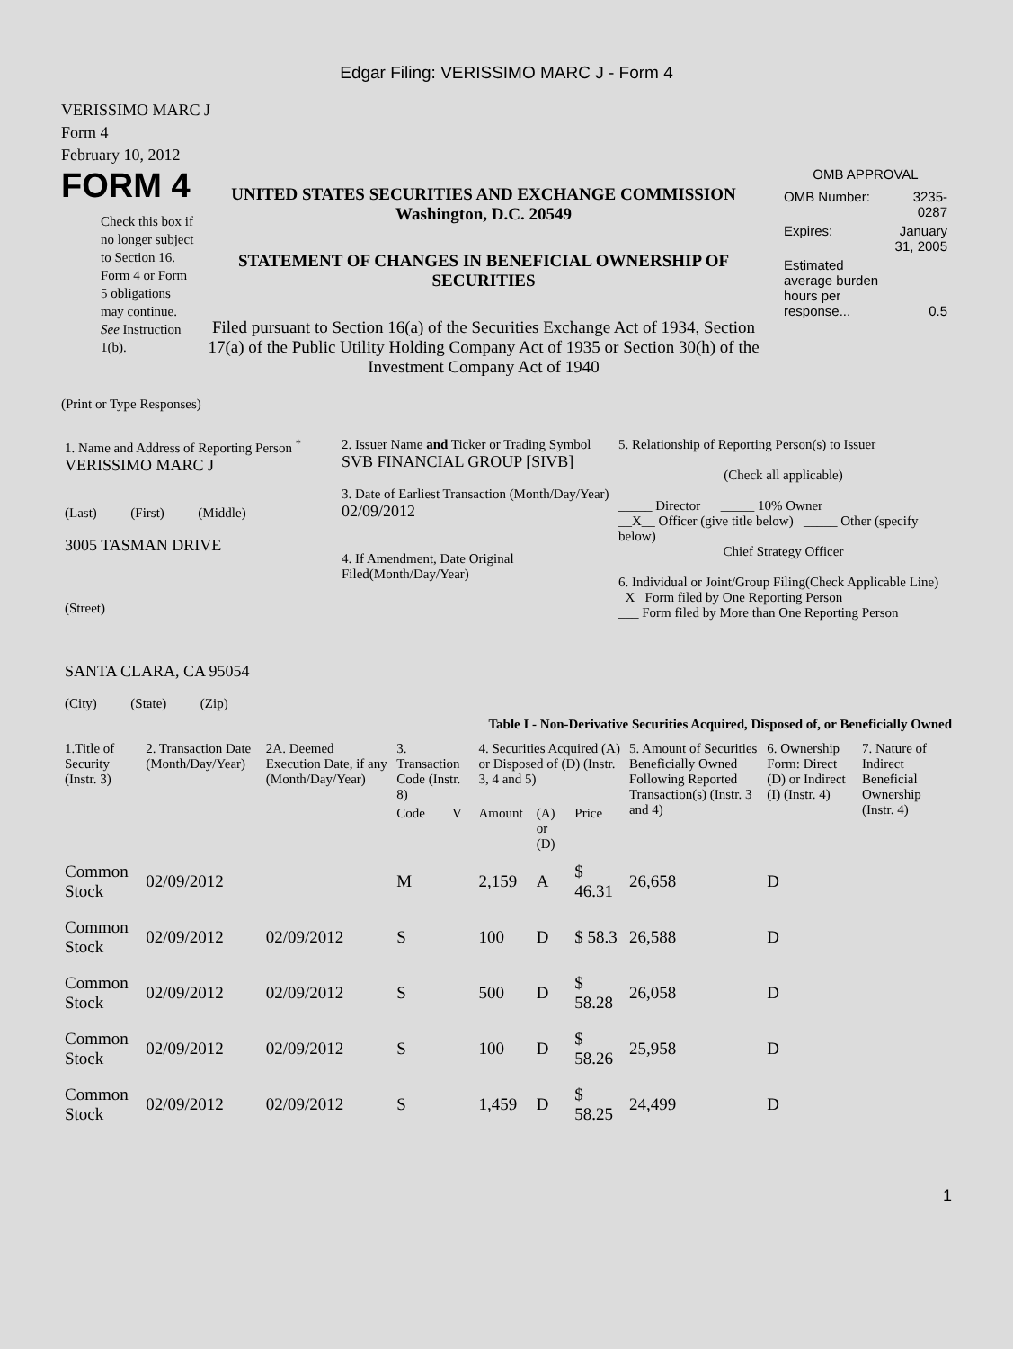Edgar Filing: VERISSIMO MARC J - Form 4
VERISSIMO MARC J
Form 4
February 10, 2012
FORM 4
Check this box if no longer subject to Section 16. Form 4 or Form 5 obligations may continue. See Instruction 1(b).
UNITED STATES SECURITIES AND EXCHANGE COMMISSION
Washington, D.C. 20549
STATEMENT OF CHANGES IN BENEFICIAL OWNERSHIP OF SECURITIES
Filed pursuant to Section 16(a) of the Securities Exchange Act of 1934, Section 17(a) of the Public Utility Holding Company Act of 1935 or Section 30(h) of the Investment Company Act of 1940
OMB APPROVAL
| OMB Number: | 3235-0287 |
| Expires: | January 31, 2005 |
| Estimated average burden hours per response... | 0.5 |
(Print or Type Responses)
| 1. Name and Address of Reporting Person <sup>*</sup> VERISSIMO MARC J (Last) (First) (Middle) 3005 TASMAN DRIVE (Street) SANTA CLARA, CA 95054 (City) (State) (Zip) | 2. Issuer Name and Ticker or Trading Symbol SVB FINANCIAL GROUP [SIVB] 3. Date of Earliest Transaction (Month/Day/Year) 02/09/2012 4. If Amendment, Date Original Filed(Month/Day/Year) | 5. Relationship of Reporting Person(s) to Issuer (Check all applicable) _____ Director _____ 10% Owner __X__ Officer (give title below) _____ Other (specify below) Chief Strategy Officer 6. Individual or Joint/Group Filing(Check Applicable Line) _X_ Form filed by One Reporting Person ___ Form filed by More than One Reporting Person |
Table I - Non-Derivative Securities Acquired, Disposed of, or Beneficially Owned
| 1.Title of Security (Instr. 3) | 2. Transaction Date (Month/Day/Year) | 2A. Deemed Execution Date, if any (Month/Day/Year) | 3. Transaction Code (Instr. 8) | | 4. Securities Acquired (A) or Disposed of (D) (Instr. 3, 4 and 5) | | | 5. Amount of Securities Beneficially Owned Following Reported Transaction(s) (Instr. 3 and 4) | 6. Ownership Form: Direct (D) or Indirect (I) (Instr. 4) | 7. Nature of Indirect Beneficial Ownership (Instr. 4) |
| --- | --- | --- | --- | --- | --- | --- | --- | --- | --- | --- |
| | | | Code | V | Amount | (A) or (D) | Price | | | |
| Common Stock | 02/09/2012 | | M | | 2,159 | A | $ 46.31 | 26,658 | D | |
| Common Stock | 02/09/2012 | 02/09/2012 | S | | 100 | D | $ 58.3 | 26,588 | D | |
| Common Stock | 02/09/2012 | 02/09/2012 | S | | 500 | D | $ 58.28 | 26,058 | D | |
| Common Stock | 02/09/2012 | 02/09/2012 | S | | 100 | D | $ 58.26 | 25,958 | D | |
| Common Stock | 02/09/2012 | 02/09/2012 | S | | 1,459 | D | $ 58.25 | 24,499 | D | |
1